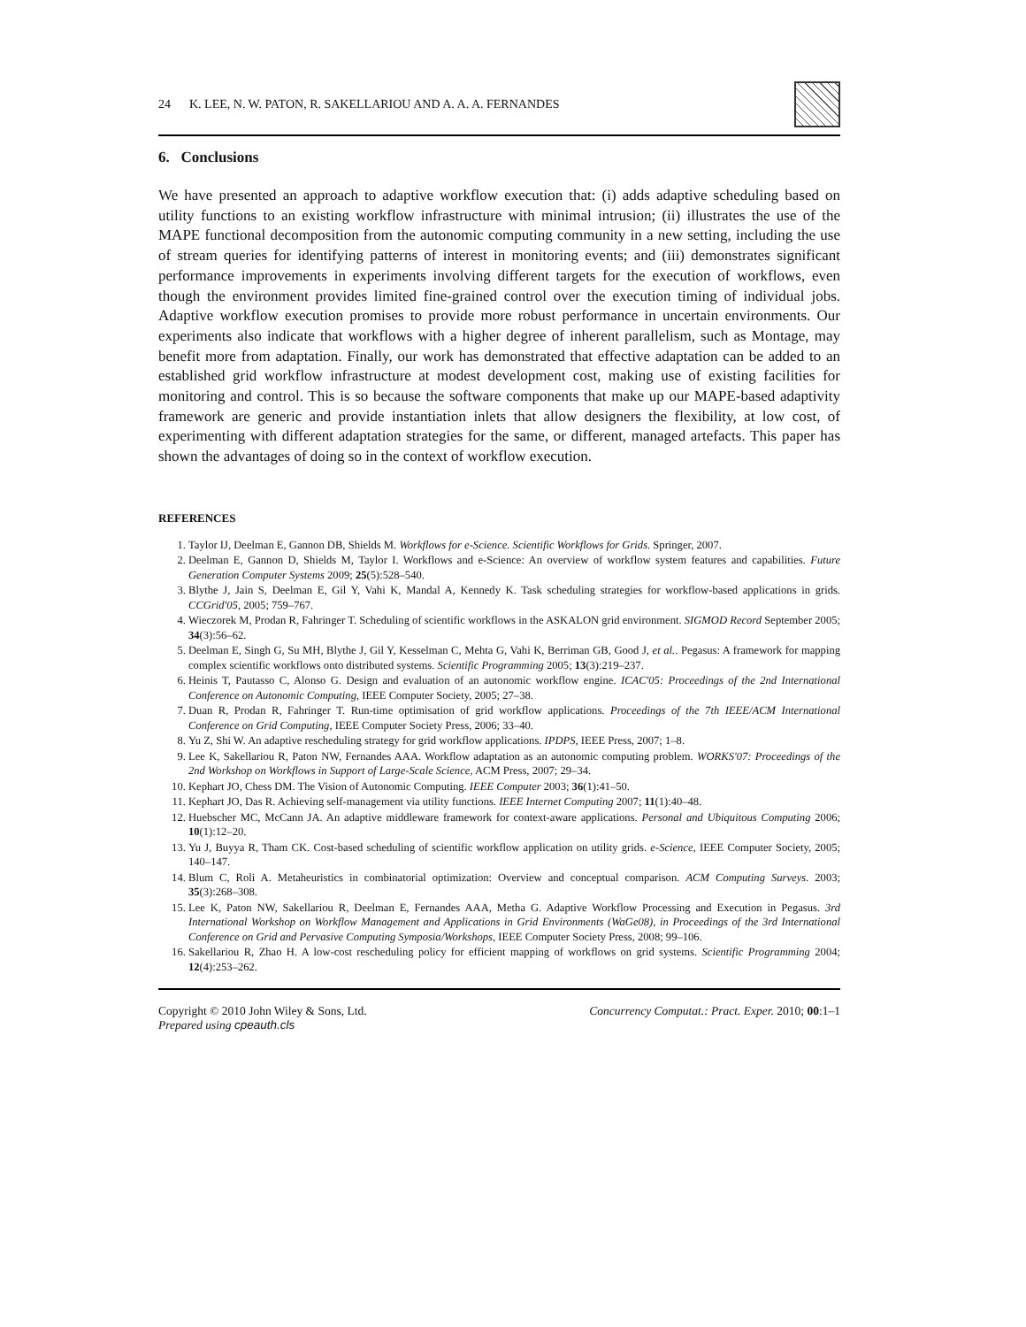24 K. LEE, N. W. PATON, R. SAKELLARIOU AND A. A. A. FERNANDES
6. Conclusions
We have presented an approach to adaptive workflow execution that: (i) adds adaptive scheduling based on utility functions to an existing workflow infrastructure with minimal intrusion; (ii) illustrates the use of the MAPE functional decomposition from the autonomic computing community in a new setting, including the use of stream queries for identifying patterns of interest in monitoring events; and (iii) demonstrates significant performance improvements in experiments involving different targets for the execution of workflows, even though the environment provides limited fine-grained control over the execution timing of individual jobs. Adaptive workflow execution promises to provide more robust performance in uncertain environments. Our experiments also indicate that workflows with a higher degree of inherent parallelism, such as Montage, may benefit more from adaptation. Finally, our work has demonstrated that effective adaptation can be added to an established grid workflow infrastructure at modest development cost, making use of existing facilities for monitoring and control. This is so because the software components that make up our MAPE-based adaptivity framework are generic and provide instantiation inlets that allow designers the flexibility, at low cost, of experimenting with different adaptation strategies for the same, or different, managed artefacts. This paper has shown the advantages of doing so in the context of workflow execution.
REFERENCES
1. Taylor IJ, Deelman E, Gannon DB, Shields M. Workflows for e-Science. Scientific Workflows for Grids. Springer, 2007.
2. Deelman E, Gannon D, Shields M, Taylor I. Workflows and e-Science: An overview of workflow system features and capabilities. Future Generation Computer Systems 2009; 25(5):528–540.
3. Blythe J, Jain S, Deelman E, Gil Y, Vahi K, Mandal A, Kennedy K. Task scheduling strategies for workflow-based applications in grids. CCGrid'05, 2005; 759–767.
4. Wieczorek M, Prodan R, Fahringer T. Scheduling of scientific workflows in the ASKALON grid environment. SIGMOD Record September 2005; 34(3):56–62.
5. Deelman E, Singh G, Su MH, Blythe J, Gil Y, Kesselman C, Mehta G, Vahi K, Berriman GB, Good J, et al.. Pegasus: A framework for mapping complex scientific workflows onto distributed systems. Scientific Programming 2005; 13(3):219–237.
6. Heinis T, Pautasso C, Alonso G. Design and evaluation of an autonomic workflow engine. ICAC'05: Proceedings of the 2nd International Conference on Autonomic Computing, IEEE Computer Society, 2005; 27–38.
7. Duan R, Prodan R, Fahringer T. Run-time optimisation of grid workflow applications. Proceedings of the 7th IEEE/ACM International Conference on Grid Computing, IEEE Computer Society Press, 2006; 33–40.
8. Yu Z, Shi W. An adaptive rescheduling strategy for grid workflow applications. IPDPS, IEEE Press, 2007; 1–8.
9. Lee K, Sakellariou R, Paton NW, Fernandes AAA. Workflow adaptation as an autonomic computing problem. WORKS'07: Proceedings of the 2nd Workshop on Workflows in Support of Large-Scale Science, ACM Press, 2007; 29–34.
10. Kephart JO, Chess DM. The Vision of Autonomic Computing. IEEE Computer 2003; 36(1):41–50.
11. Kephart JO, Das R. Achieving self-management via utility functions. IEEE Internet Computing 2007; 11(1):40–48.
12. Huebscher MC, McCann JA. An adaptive middleware framework for context-aware applications. Personal and Ubiquitous Computing 2006; 10(1):12–20.
13. Yu J, Buyya R, Tham CK. Cost-based scheduling of scientific workflow application on utility grids. e-Science, IEEE Computer Society, 2005; 140–147.
14. Blum C, Roli A. Metaheuristics in combinatorial optimization: Overview and conceptual comparison. ACM Computing Surveys. 2003; 35(3):268–308.
15. Lee K, Paton NW, Sakellariou R, Deelman E, Fernandes AAA, Metha G. Adaptive Workflow Processing and Execution in Pegasus. 3rd International Workshop on Workflow Management and Applications in Grid Environments (WaGe08), in Proceedings of the 3rd International Conference on Grid and Pervasive Computing Symposia/Workshops, IEEE Computer Society Press, 2008; 99–106.
16. Sakellariou R, Zhao H. A low-cost rescheduling policy for efficient mapping of workflows on grid systems. Scientific Programming 2004; 12(4):253–262.
Copyright © 2010 John Wiley & Sons, Ltd.
Prepared using cpeauth.cls
Concurrency Computat.: Pract. Exper. 2010; 00:1–1